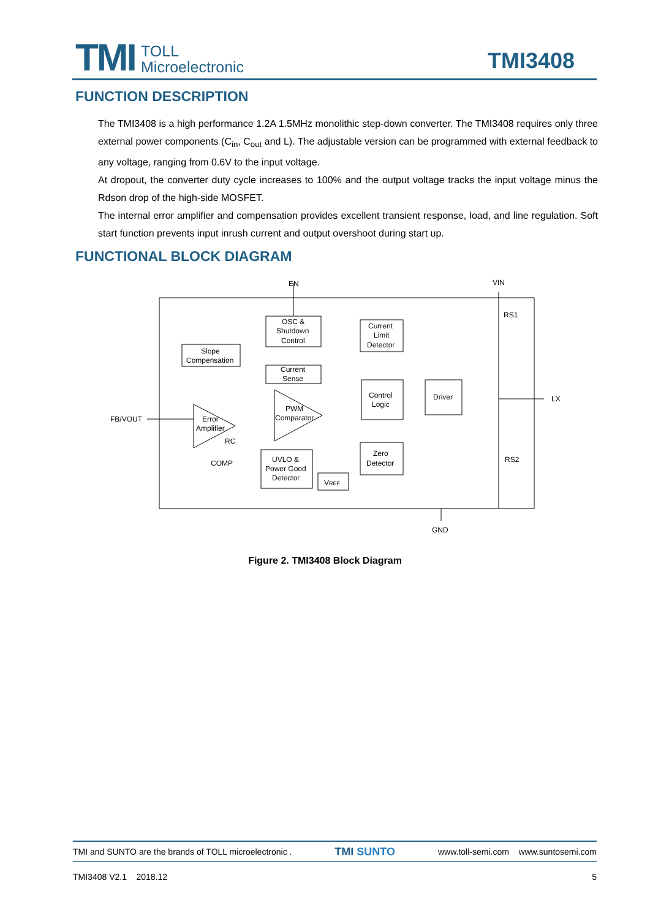TMI
TOLL
Microelectronic
TMI3408
FUNCTION DESCRIPTION
The TMI3408 is a high performance 1.2A 1.5MHz monolithic step-down converter. The TMI3408 requires only three external power components (C<sub>in</sub>, C<sub>out</sub> and L). The adjustable version can be programmed with external feedback to any voltage, ranging from 0.6V to the input voltage.
At dropout, the converter duty cycle increases to 100% and the output voltage tracks the input voltage minus the Rdson drop of the high-side MOSFET.
The internal error amplifier and compensation provides excellent transient response, load, and line regulation. Soft start function prevents input inrush current and output overshoot during start up.
FUNCTIONAL BLOCK DIAGRAM
EN
VIN
RS1
LX
RS2
GND
FB/VOUT
OSC &
Shutdown
Control
Slope
Compensation
Current
Sense
Current
Limit
Detector
Control
Logic
Driver
Zero
Detector
UVLO &
Power Good
Detector
VREF
PWM
Comparator
Error
Amplifier
RC
COMP
Figure 2. TMI3408 Block Diagram
TMI and SUNTO are the brands of TOLL microelectronic . TMI SUNTO www.toll-semi.com www.suntosemi.com
TMI3408 V2.1 2018.12 5